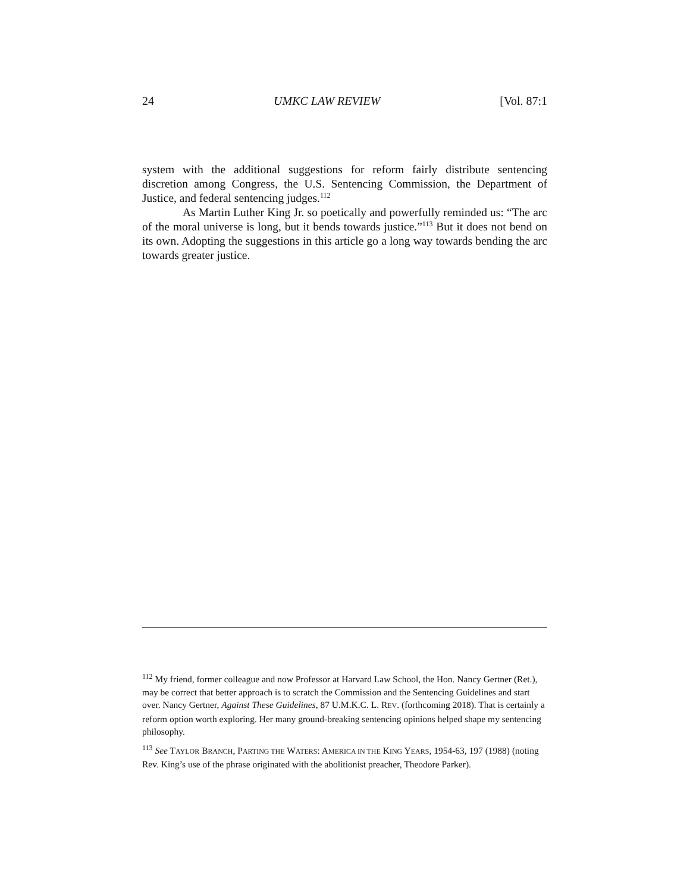24 UMKC LAW REVIEW [Vol. 87:1
system with the additional suggestions for reform fairly distribute sentencing discretion among Congress, the U.S. Sentencing Commission, the Department of Justice, and federal sentencing judges.<sup>112</sup>
As Martin Luther King Jr. so poetically and powerfully reminded us: “The arc of the moral universe is long, but it bends towards justice.”<sup>113</sup> But it does not bend on its own. Adopting the suggestions in this article go a long way towards bending the arc towards greater justice.
<sup>112</sup> My friend, former colleague and now Professor at Harvard Law School, the Hon. Nancy Gertner (Ret.), may be correct that better approach is to scratch the Commission and the Sentencing Guidelines and start over. Nancy Gertner, Against These Guidelines, 87 U.M.K.C. L. REV. (forthcoming 2018). That is certainly a reform option worth exploring. Her many ground-breaking sentencing opinions helped shape my sentencing philosophy.
<sup>113</sup> See TAYLOR BRANCH, PARTING THE WATERS: AMERICA IN THE KING YEARS, 1954-63, 197 (1988) (noting Rev. King’s use of the phrase originated with the abolitionist preacher, Theodore Parker).